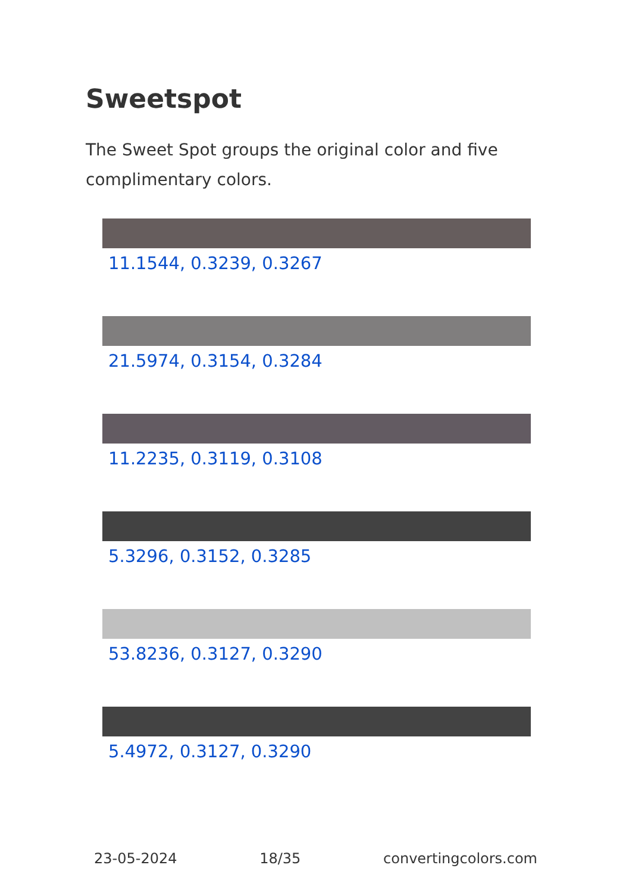Sweetspot
The Sweet Spot groups the original color and five complimentary colors.
11.1544, 0.3239, 0.3267
21.5974, 0.3154, 0.3284
11.2235, 0.3119, 0.3108
5.3296, 0.3152, 0.3285
53.8236, 0.3127, 0.3290
5.4972, 0.3127, 0.3290
23-05-2024 18/35 convertingcolors.com